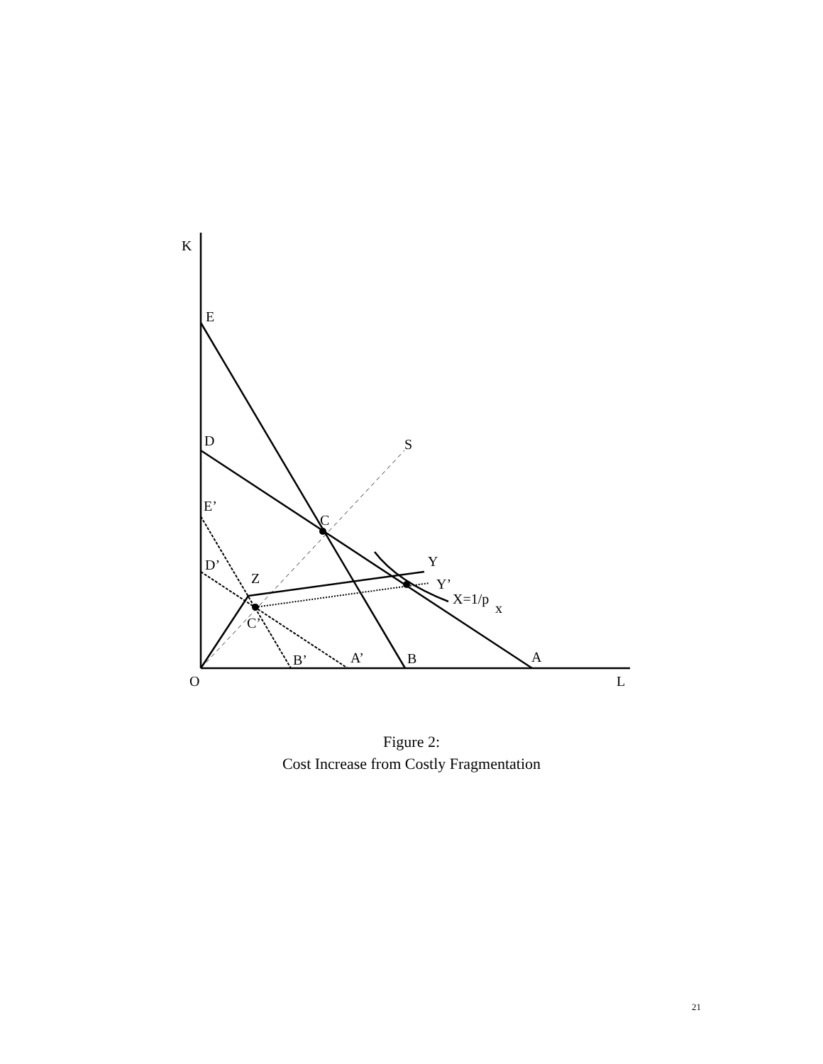K
E
D
S
E’
C
D’
Y
Z
Y’
X=1/p
x
C’
B’
A’
B
A
O
L
Figure 2:
Cost Increase from Costly Fragmentation
21